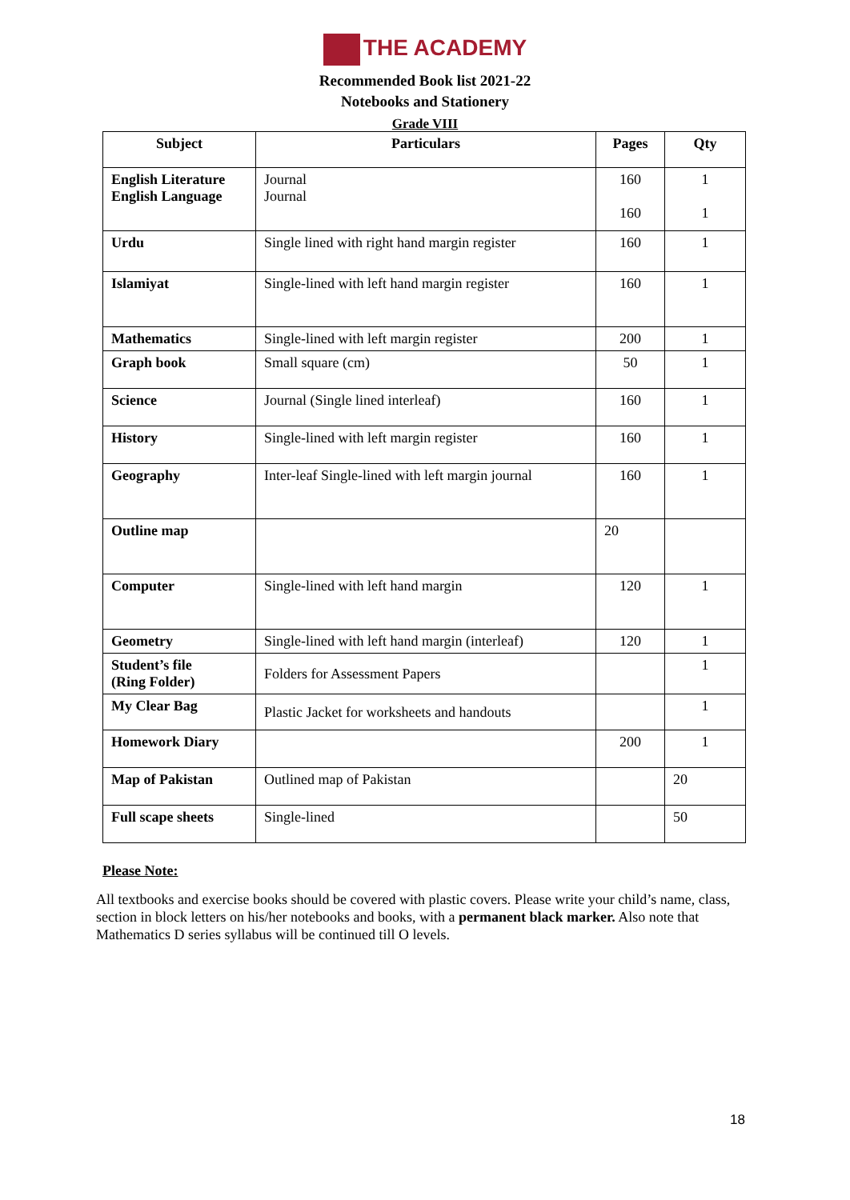THE ACADEMY
Recommended Book list 2021-22
Notebooks and Stationery
Grade VIII
| Subject | Particulars | Pages | Qty |
| --- | --- | --- | --- |
| English Literature English Language | Journal Journal | 160 160 | 1 1 |
| Urdu | Single lined with right hand margin register | 160 | 1 |
| Islamiyat | Single-lined with left hand margin register | 160 | 1 |
| Mathematics | Single-lined with left margin register | 200 | 1 |
| Graph book | Small square (cm) | 50 | 1 |
| Science | Journal (Single lined interleaf) | 160 | 1 |
| History | Single-lined with left margin register | 160 | 1 |
| Geography | Inter-leaf Single-lined with left margin journal | 160 | 1 |
| Outline map | | 20 | |
| Computer | Single-lined with left hand margin | 120 | 1 |
| Geometry | Single-lined with left hand margin (interleaf) | 120 | 1 |
| Student’s file (Ring Folder) | Folders for Assessment Papers | | 1 |
| My Clear Bag | Plastic Jacket for worksheets and handouts | | 1 |
| Homework Diary | | 200 | 1 |
| Map of Pakistan | Outlined map of Pakistan | | 20 |
| Full scape sheets | Single-lined | | 50 |
Please Note:
All textbooks and exercise books should be covered with plastic covers. Please write your child’s name, class, section in block letters on his/her notebooks and books, with a permanent black marker. Also note that Mathematics D series syllabus will be continued till O levels.
18